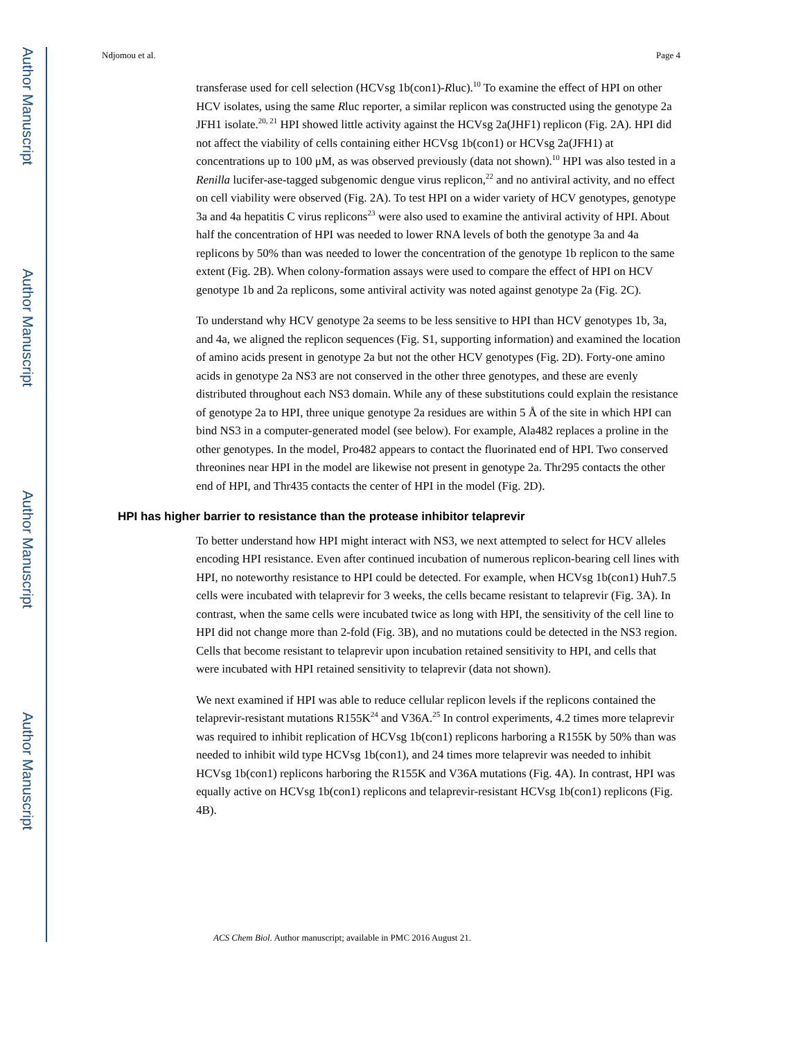Author Manuscript
Author Manuscript
Author Manuscript
Author Manuscript
Ndjomou et al. Page 4
transferase used for cell selection (HCVsg 1b(con1)-Rluc).<sup>10</sup> To examine the effect of HPI on other HCV isolates, using the same Rluc reporter, a similar replicon was constructed using the genotype 2a JFH1 isolate.<sup>20, 21</sup> HPI showed little activity against the HCVsg 2a(JHF1) replicon (Fig. 2A). HPI did not affect the viability of cells containing either HCVsg 1b(con1) or HCVsg 2a(JFH1) at concentrations up to 100 μM, as was observed previously (data not shown).<sup>10</sup> HPI was also tested in a Renilla lucifer-ase-tagged subgenomic dengue virus replicon,<sup>22</sup> and no antiviral activity, and no effect on cell viability were observed (Fig. 2A). To test HPI on a wider variety of HCV genotypes, genotype 3a and 4a hepatitis C virus replicons<sup>23</sup> were also used to examine the antiviral activity of HPI. About half the concentration of HPI was needed to lower RNA levels of both the genotype 3a and 4a replicons by 50% than was needed to lower the concentration of the genotype 1b replicon to the same extent (Fig. 2B). When colony-formation assays were used to compare the effect of HPI on HCV genotype 1b and 2a replicons, some antiviral activity was noted against genotype 2a (Fig. 2C).
To understand why HCV genotype 2a seems to be less sensitive to HPI than HCV genotypes 1b, 3a, and 4a, we aligned the replicon sequences (Fig. S1, supporting information) and examined the location of amino acids present in genotype 2a but not the other HCV genotypes (Fig. 2D). Forty-one amino acids in genotype 2a NS3 are not conserved in the other three genotypes, and these are evenly distributed throughout each NS3 domain. While any of these substitutions could explain the resistance of genotype 2a to HPI, three unique genotype 2a residues are within 5 Å of the site in which HPI can bind NS3 in a computer-generated model (see below). For example, Ala482 replaces a proline in the other genotypes. In the model, Pro482 appears to contact the fluorinated end of HPI. Two conserved threonines near HPI in the model are likewise not present in genotype 2a. Thr295 contacts the other end of HPI, and Thr435 contacts the center of HPI in the model (Fig. 2D).
HPI has higher barrier to resistance than the protease inhibitor telaprevir
To better understand how HPI might interact with NS3, we next attempted to select for HCV alleles encoding HPI resistance. Even after continued incubation of numerous replicon-bearing cell lines with HPI, no noteworthy resistance to HPI could be detected. For example, when HCVsg 1b(con1) Huh7.5 cells were incubated with telaprevir for 3 weeks, the cells became resistant to telaprevir (Fig. 3A). In contrast, when the same cells were incubated twice as long with HPI, the sensitivity of the cell line to HPI did not change more than 2-fold (Fig. 3B), and no mutations could be detected in the NS3 region. Cells that become resistant to telaprevir upon incubation retained sensitivity to HPI, and cells that were incubated with HPI retained sensitivity to telaprevir (data not shown).
We next examined if HPI was able to reduce cellular replicon levels if the replicons contained the telaprevir-resistant mutations R155K<sup>24</sup> and V36A.<sup>25</sup> In control experiments, 4.2 times more telaprevir was required to inhibit replication of HCVsg 1b(con1) replicons harboring a R155K by 50% than was needed to inhibit wild type HCVsg 1b(con1), and 24 times more telaprevir was needed to inhibit HCVsg 1b(con1) replicons harboring the R155K and V36A mutations (Fig. 4A). In contrast, HPI was equally active on HCVsg 1b(con1) replicons and telaprevir-resistant HCVsg 1b(con1) replicons (Fig. 4B).
ACS Chem Biol. Author manuscript; available in PMC 2016 August 21.